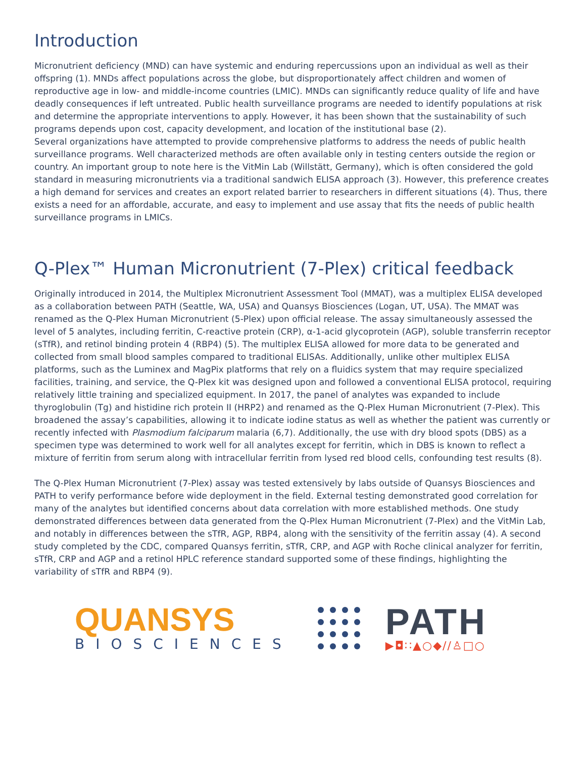Introduction
Micronutrient deficiency (MND) can have systemic and enduring repercussions upon an individual as well as their offspring (1). MNDs affect populations across the globe, but disproportionately affect children and women of reproductive age in low- and middle-income countries (LMIC). MNDs can significantly reduce quality of life and have deadly consequences if left untreated. Public health surveillance programs are needed to identify populations at risk and determine the appropriate interventions to apply. However, it has been shown that the sustainability of such programs depends upon cost, capacity development, and location of the institutional base (2).
Several organizations have attempted to provide comprehensive platforms to address the needs of public health surveillance programs. Well characterized methods are often available only in testing centers outside the region or country. An important group to note here is the VitMin Lab (Willstätt, Germany), which is often considered the gold standard in measuring micronutrients via a traditional sandwich ELISA approach (3). However, this preference creates a high demand for services and creates an export related barrier to researchers in different situations (4). Thus, there exists a need for an affordable, accurate, and easy to implement and use assay that fits the needs of public health surveillance programs in LMICs.
Q-Plex™ Human Micronutrient (7-Plex) critical feedback
Originally introduced in 2014, the Multiplex Micronutrient Assessment Tool (MMAT), was a multiplex ELISA developed as a collaboration between PATH (Seattle, WA, USA) and Quansys Biosciences (Logan, UT, USA). The MMAT was renamed as the Q-Plex Human Micronutrient (5-Plex) upon official release. The assay simultaneously assessed the level of 5 analytes, including ferritin, C-reactive protein (CRP), α-1-acid glycoprotein (AGP), soluble transferrin receptor (sTfR), and retinol binding protein 4 (RBP4) (5). The multiplex ELISA allowed for more data to be generated and collected from small blood samples compared to traditional ELISAs. Additionally, unlike other multiplex ELISA platforms, such as the Luminex and MagPix platforms that rely on a fluidics system that may require specialized facilities, training, and service, the Q-Plex kit was designed upon and followed a conventional ELISA protocol, requiring relatively little training and specialized equipment. In 2017, the panel of analytes was expanded to include thyroglobulin (Tg) and histidine rich protein II (HRP2) and renamed as the Q-Plex Human Micronutrient (7-Plex). This broadened the assay’s capabilities, allowing it to indicate iodine status as well as whether the patient was currently or recently infected with Plasmodium falciparum malaria (6,7). Additionally, the use with dry blood spots (DBS) as a specimen type was determined to work well for all analytes except for ferritin, which in DBS is known to reflect a mixture of ferritin from serum along with intracellular ferritin from lysed red blood cells, confounding test results (8).
The Q-Plex Human Micronutrient (7-Plex) assay was tested extensively by labs outside of Quansys Biosciences and PATH to verify performance before wide deployment in the field. External testing demonstrated good correlation for many of the analytes but identified concerns about data correlation with more established methods. One study demonstrated differences between data generated from the Q-Plex Human Micronutrient (7-Plex) and the VitMin Lab, and notably in differences between the sTfR, AGP, RBP4, along with the sensitivity of the ferritin assay (4). A second study completed by the CDC, compared Quansys ferritin, sTfR, CRP, and AGP with Roche clinical analyzer for ferritin, sTfR, CRP and AGP and a retinol HPLC reference standard supported some of these findings, highlighting the variability of sTfR and RBP4 (9).
QUANSYS
BIOSCIENCES
PATH
▶◘∷▲○◆//♙□○